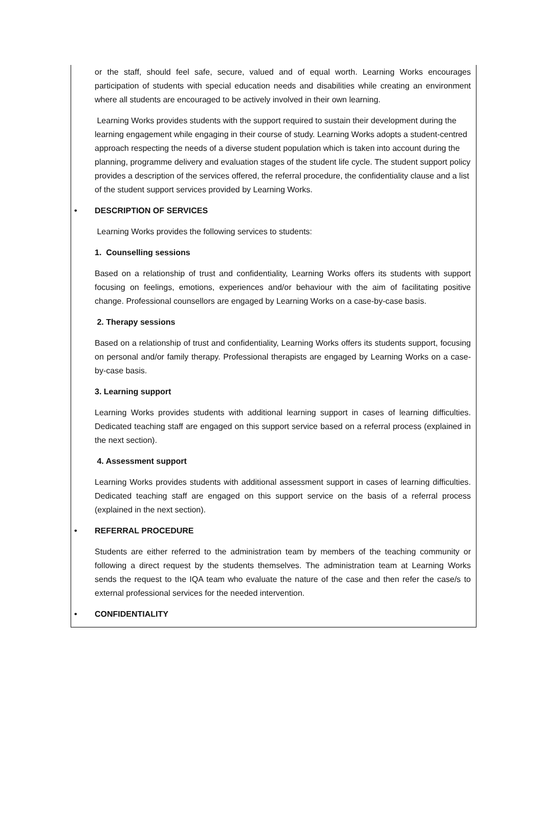or the staff, should feel safe, secure, valued and of equal worth. Learning Works encourages participation of students with special education needs and disabilities while creating an environment where all students are encouraged to be actively involved in their own learning.
Learning Works provides students with the support required to sustain their development during the learning engagement while engaging in their course of study. Learning Works adopts a student-centred approach respecting the needs of a diverse student population which is taken into account during the planning, programme delivery and evaluation stages of the student life cycle. The student support policy provides a description of the services offered, the referral procedure, the confidentiality clause and a list of the student support services provided by Learning Works.
• DESCRIPTION OF SERVICES
Learning Works provides the following services to students:
1. Counselling sessions
Based on a relationship of trust and confidentiality, Learning Works offers its students with support focusing on feelings, emotions, experiences and/or behaviour with the aim of facilitating positive change. Professional counsellors are engaged by Learning Works on a case-by-case basis.
2. Therapy sessions
Based on a relationship of trust and confidentiality, Learning Works offers its students support, focusing on personal and/or family therapy. Professional therapists are engaged by Learning Works on a case-by-case basis.
3. Learning support
Learning Works provides students with additional learning support in cases of learning difficulties. Dedicated teaching staff are engaged on this support service based on a referral process (explained in the next section).
4. Assessment support
Learning Works provides students with additional assessment support in cases of learning difficulties. Dedicated teaching staff are engaged on this support service on the basis of a referral process (explained in the next section).
• REFERRAL PROCEDURE
Students are either referred to the administration team by members of the teaching community or following a direct request by the students themselves. The administration team at Learning Works sends the request to the IQA team who evaluate the nature of the case and then refer the case/s to external professional services for the needed intervention.
• CONFIDENTIALITY